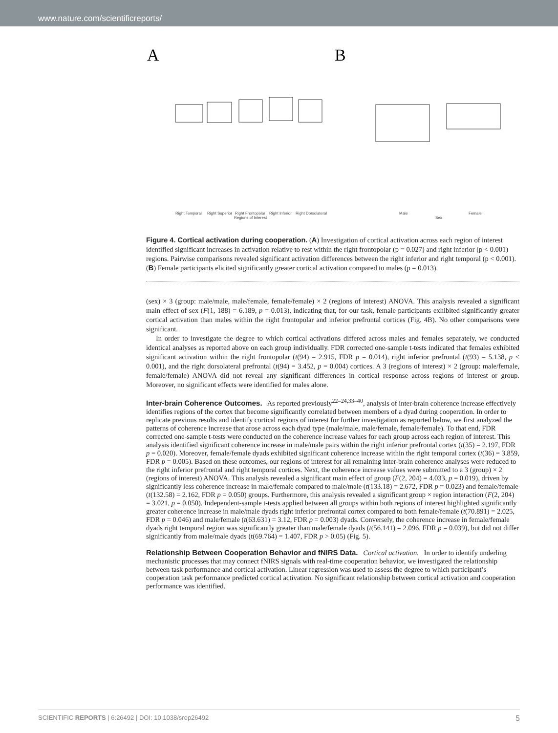www.nature.com/scientificreports/
A
B
Right Temporal
Right Superior
Right Frontopolar
Right Inferior
Right Dorsolateral
Regions of Interest
Male
Female
Sex
Figure 4. Cortical activation during cooperation. (A) Investigation of cortical activation across each region of interest identified significant increases in activation relative to rest within the right frontopolar (p = 0.027) and right inferior (p < 0.001) regions. Pairwise comparisons revealed significant activation differences between the right inferior and right temporal (p < 0.001). (B) Female participants elicited significantly greater cortical activation compared to males (p = 0.013).
(sex) × 3 (group: male/male, male/female, female/female) × 2 (regions of interest) ANOVA. This analysis revealed a significant main effect of sex (F(1, 188) = 6.189, p = 0.013), indicating that, for our task, female participants exhibited significantly greater cortical activation than males within the right frontopolar and inferior prefrontal cortices (Fig. 4B). No other comparisons were significant.
In order to investigate the degree to which cortical activations differed across males and females separately, we conducted identical analyses as reported above on each group individually. FDR corrected one-sample t-tests indicated that females exhibited significant activation within the right frontopolar (t(94) = 2.915, FDR p = 0.014), right inferior prefrontal (t(93) = 5.138, p < 0.001), and the right dorsolateral prefrontal (t(94) = 3.452, p = 0.004) cortices. A 3 (regions of interest) × 2 (group: male/female, female/female) ANOVA did not reveal any significant differences in cortical response across regions of interest or group. Moreover, no significant effects were identified for males alone.
Inter-brain Coherence Outcomes.
As reported previously<sup>22–24,33–40</sup>, analysis of inter-brain coherence increase effectively identifies regions of the cortex that become significantly correlated between members of a dyad during cooperation. In order to replicate previous results and identify cortical regions of interest for further investigation as reported below, we first analyzed the patterns of coherence increase that arose across each dyad type (male/male, male/female, female/female). To that end, FDR corrected one-sample t-tests were conducted on the coherence increase values for each group across each region of interest. This analysis identified significant coherence increase in male/male pairs within the right inferior prefrontal cortex (t(35) = 2.197, FDR p = 0.020). Moreover, female/female dyads exhibited significant coherence increase within the right temporal cortex (t(36) = 3.859, FDR p = 0.005). Based on these outcomes, our regions of interest for all remaining inter-brain coherence analyses were reduced to the right inferior prefrontal and right temporal cortices. Next, the coherence increase values were submitted to a 3 (group) × 2 (regions of interest) ANOVA. This analysis revealed a significant main effect of group (F(2, 204) = 4.033, p = 0.019), driven by significantly less coherence increase in male/female compared to male/male (t(133.18) = 2.672, FDR p = 0.023) and female/female (t(132.58) = 2.162, FDR p = 0.050) groups. Furthermore, this analysis revealed a significant group × region interaction (F(2, 204) = 3.021, p = 0.050). Independent-sample t-tests applied between all groups within both regions of interest highlighted significantly greater coherence increase in male/male dyads right inferior prefrontal cortex compared to both female/female (t(70.891) = 2.025, FDR p = 0.046) and male/female (t(63.631) = 3.12, FDR p = 0.003) dyads. Conversely, the coherence increase in female/female dyads right temporal region was significantly greater than male/female dyads (t(56.141) = 2.096, FDR p = 0.039), but did not differ significantly from male/male dyads (t(69.764) = 1.407, FDR p > 0.05) (Fig. 5).
Relationship Between Cooperation Behavior and fNIRS Data.
Cortical activation. In order to identify underling mechanistic processes that may connect fNIRS signals with real-time cooperation behavior, we investigated the relationship between task performance and cortical activation. Linear regression was used to assess the degree to which participant’s cooperation task performance predicted cortical activation. No significant relationship between cortical activation and cooperation performance was identified.
SCIENTIFIC REPORTS | 6:26492 | DOI: 10.1038/srep26492 5